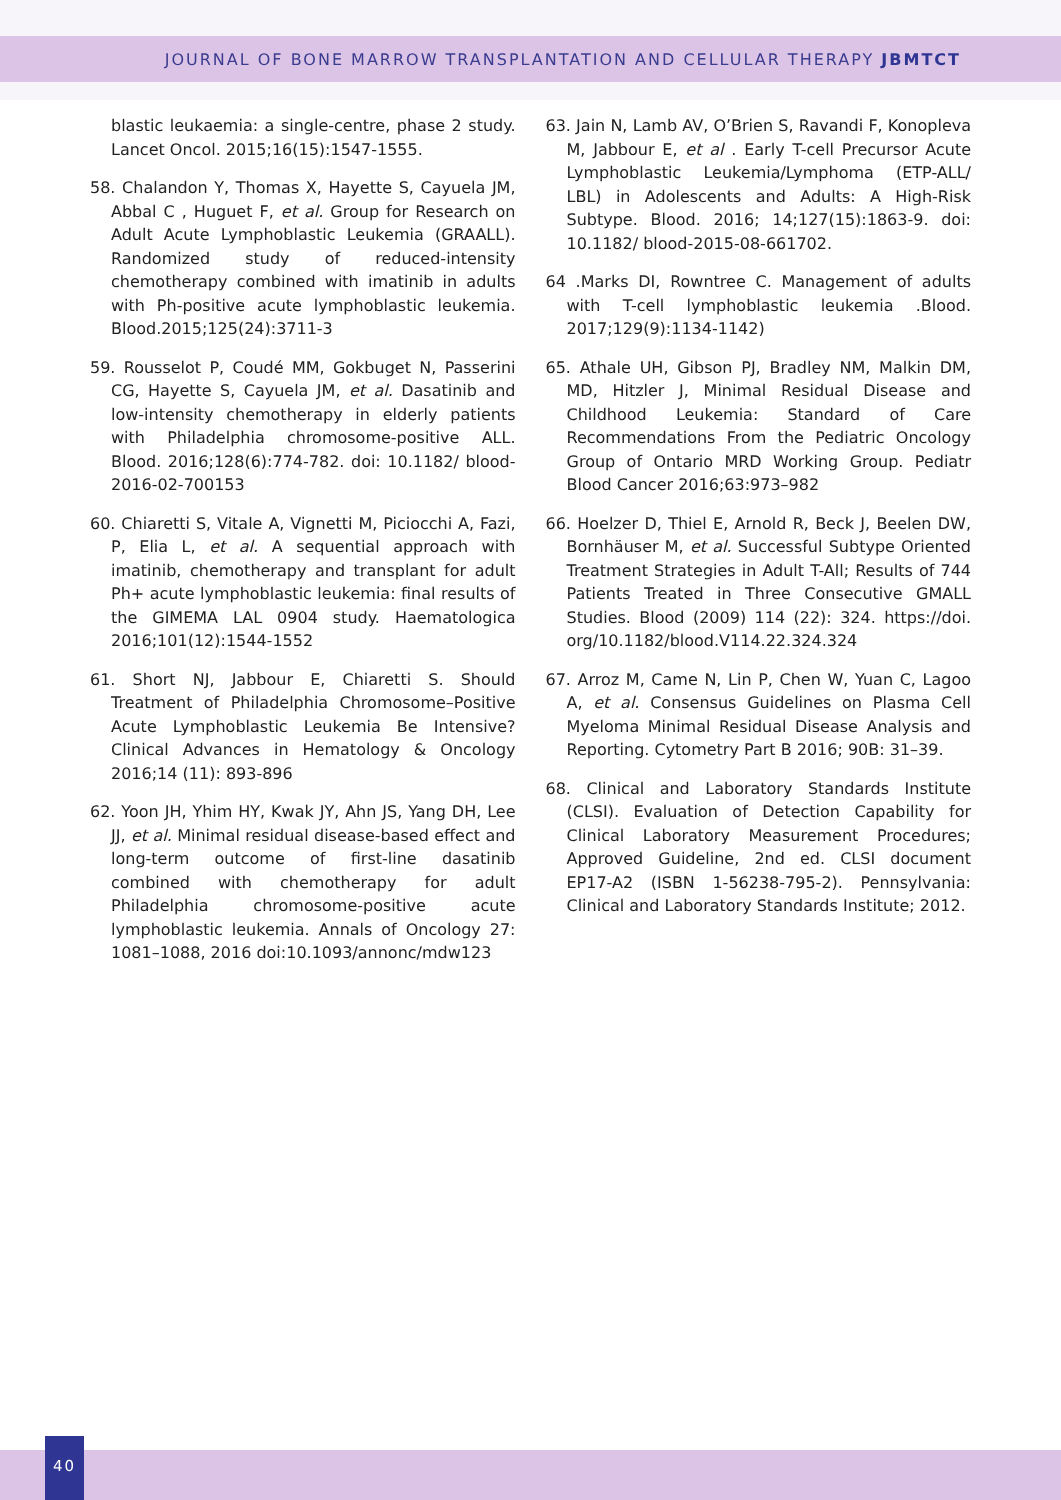JOURNAL OF BONE MARROW TRANSPLANTATION AND CELLULAR THERAPY JBMTCT
blastic leukaemia: a single-centre, phase 2 study. Lancet Oncol. 2015;16(15):1547-1555.
58. Chalandon Y, Thomas X, Hayette S, Cayuela JM, Abbal C , Huguet F, et al. Group for Research on Adult Acute Lymphoblastic Leukemia (GRAALL). Randomized study of reduced-intensity chemotherapy combined with imatinib in adults with Ph-positive acute lymphoblastic leukemia. Blood.2015;125(24):3711-3
59. Rousselot P, Coudé MM, Gokbuget N, Passerini CG, Hayette S, Cayuela JM, et al. Dasatinib and low-intensity chemotherapy in elderly patients with Philadelphia chromosome-positive ALL. Blood. 2016;128(6):774-782. doi: 10.1182/ blood-2016-02-700153
60. Chiaretti S, Vitale A, Vignetti M, Piciocchi A, Fazi, P, Elia L, et al. A sequential approach with imatinib, chemotherapy and transplant for adult Ph+ acute lymphoblastic leukemia: final results of the GIMEMA LAL 0904 study. Haematologica 2016;101(12):1544-1552
61. Short NJ, Jabbour E, Chiaretti S. Should Treatment of Philadelphia Chromosome–Positive Acute Lymphoblastic Leukemia Be Intensive? Clinical Advances in Hematology & Oncology 2016;14 (11): 893-896
62. Yoon JH, Yhim HY, Kwak JY, Ahn JS, Yang DH, Lee JJ, et al. Minimal residual disease-based effect and long-term outcome of first-line dasatinib combined with chemotherapy for adult Philadelphia chromosome-positive acute lymphoblastic leukemia. Annals of Oncology 27: 1081–1088, 2016 doi:10.1093/annonc/mdw123
63. Jain N, Lamb AV, O’Brien S, Ravandi F, Konopleva M, Jabbour E, et al . Early T-cell Precursor Acute Lymphoblastic Leukemia/Lymphoma (ETP-ALL/ LBL) in Adolescents and Adults: A High-Risk Subtype. Blood. 2016; 14;127(15):1863-9. doi: 10.1182/ blood-2015-08-661702.
64 .Marks DI, Rowntree C. Management of adults with T-cell lymphoblastic leukemia .Blood. 2017;129(9):1134-1142)
65. Athale UH, Gibson PJ, Bradley NM, Malkin DM, MD, Hitzler J, Minimal Residual Disease and Childhood Leukemia: Standard of Care Recommendations From the Pediatric Oncology Group of Ontario MRD Working Group. Pediatr Blood Cancer 2016;63:973–982
66. Hoelzer D, Thiel E, Arnold R, Beck J, Beelen DW, Bornhäuser M, et al. Successful Subtype Oriented Treatment Strategies in Adult T-All; Results of 744 Patients Treated in Three Consecutive GMALL Studies. Blood (2009) 114 (22): 324. https://doi. org/10.1182/blood.V114.22.324.324
67. Arroz M, Came N, Lin P, Chen W, Yuan C, Lagoo A, et al. Consensus Guidelines on Plasma Cell Myeloma Minimal Residual Disease Analysis and Reporting. Cytometry Part B 2016; 90B: 31–39.
68. Clinical and Laboratory Standards Institute (CLSI). Evaluation of Detection Capability for Clinical Laboratory Measurement Procedures; Approved Guideline, 2nd ed. CLSI document EP17-A2 (ISBN 1-56238-795-2). Pennsylvania: Clinical and Laboratory Standards Institute; 2012.
40